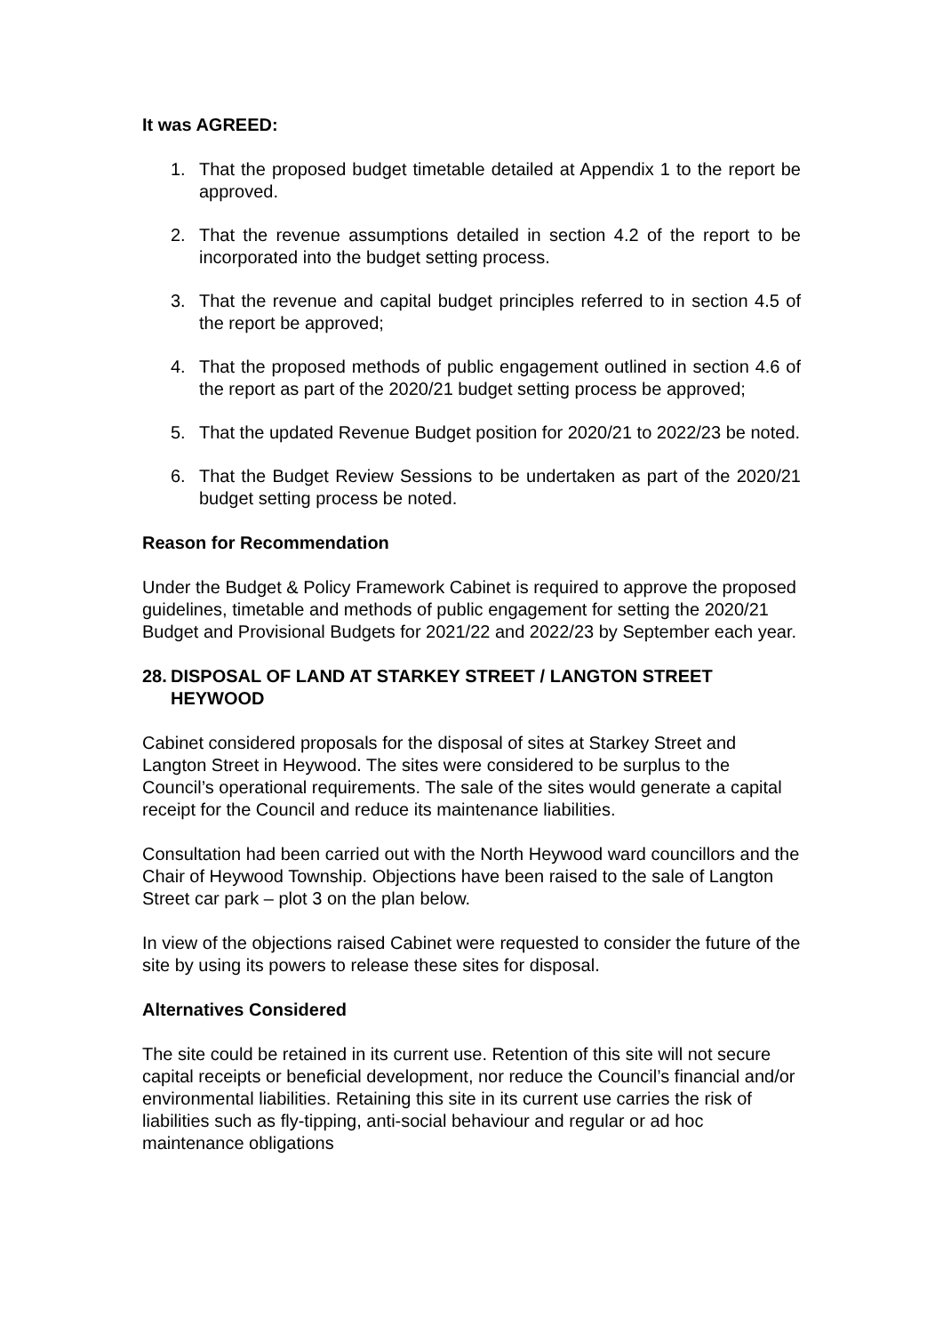It was AGREED:
1. That the proposed budget timetable detailed at Appendix 1 to the report be approved.
2. That the revenue assumptions detailed in section 4.2 of the report to be incorporated into the budget setting process.
3. That the revenue and capital budget principles referred to in section 4.5 of the report be approved;
4. That the proposed methods of public engagement outlined in section 4.6 of the report as part of the 2020/21 budget setting process be approved;
5. That the updated Revenue Budget position for 2020/21 to 2022/23 be noted.
6. That the Budget Review Sessions to be undertaken as part of the 2020/21 budget setting process be noted.
Reason for Recommendation
Under the Budget & Policy Framework Cabinet is required to approve the proposed guidelines, timetable and methods of public engagement for setting the 2020/21 Budget and Provisional Budgets for 2021/22 and 2022/23 by September each year.
28. DISPOSAL OF LAND AT STARKEY STREET / LANGTON STREET HEYWOOD
Cabinet considered proposals for the disposal of sites at Starkey Street and Langton Street in Heywood. The sites were considered to be surplus to the Council’s operational requirements. The sale of the sites would generate a capital receipt for the Council and reduce its maintenance liabilities.
Consultation had been carried out with the North Heywood ward councillors and the Chair of Heywood Township. Objections have been raised to the sale of Langton Street car park – plot 3 on the plan below.
In view of the objections raised Cabinet were requested to consider the future of the site by using its powers to release these sites for disposal.
Alternatives Considered
The site could be retained in its current use. Retention of this site will not secure capital receipts or beneficial development, nor reduce the Council’s financial and/or environmental liabilities. Retaining this site in its current use carries the risk of liabilities such as fly-tipping, anti-social behaviour and regular or ad hoc maintenance obligations